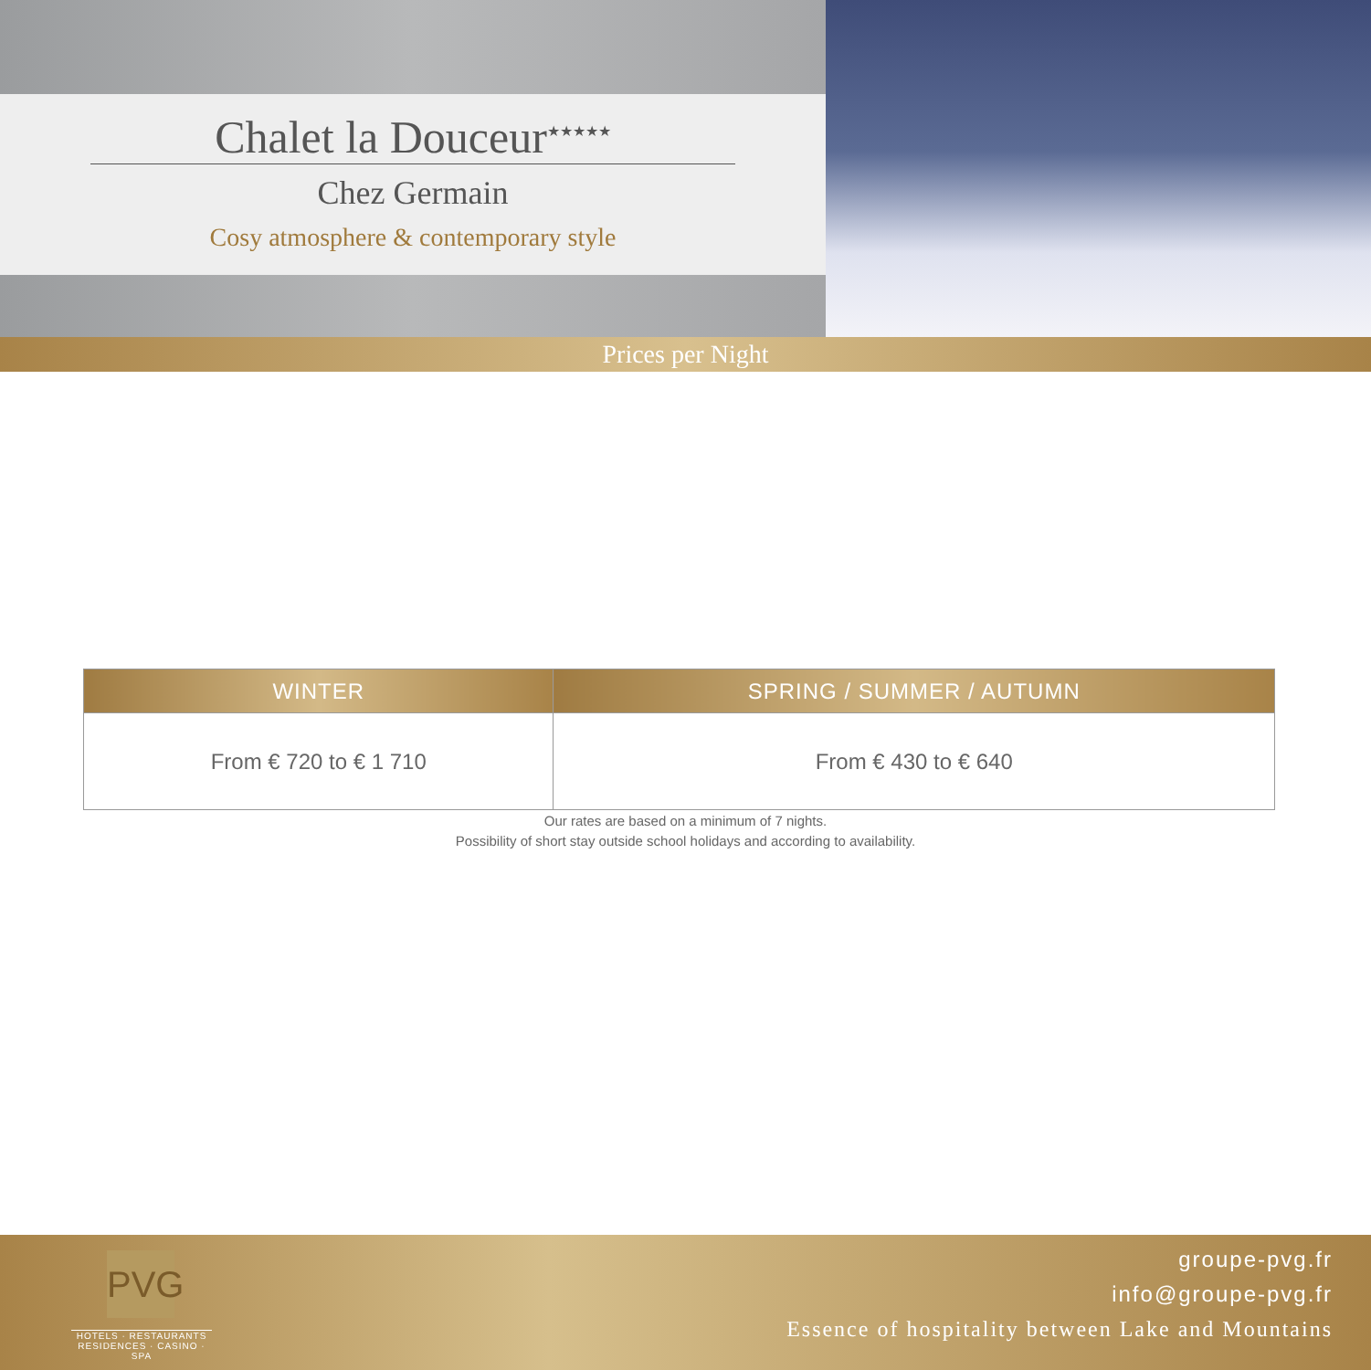Chalet la Douceur<sup>★★★★★</sup>
Chez Germain
Cosy atmosphere & contemporary style
Prices per Night
| WINTER | SPRING / SUMMER / AUTUMN |
| --- | --- |
| From € 720 to € 1 710 | From € 430 to € 640 |
Our rates are based on a minimum of 7 nights.
Possibility of short stay outside school holidays and according to availability.
PVG
HOTELS · RESTAURANTS
RESIDENCES · CASINO · SPA
groupe-pvg.fr
info@groupe-pvg.fr
Essence of hospitality between Lake and Mountains